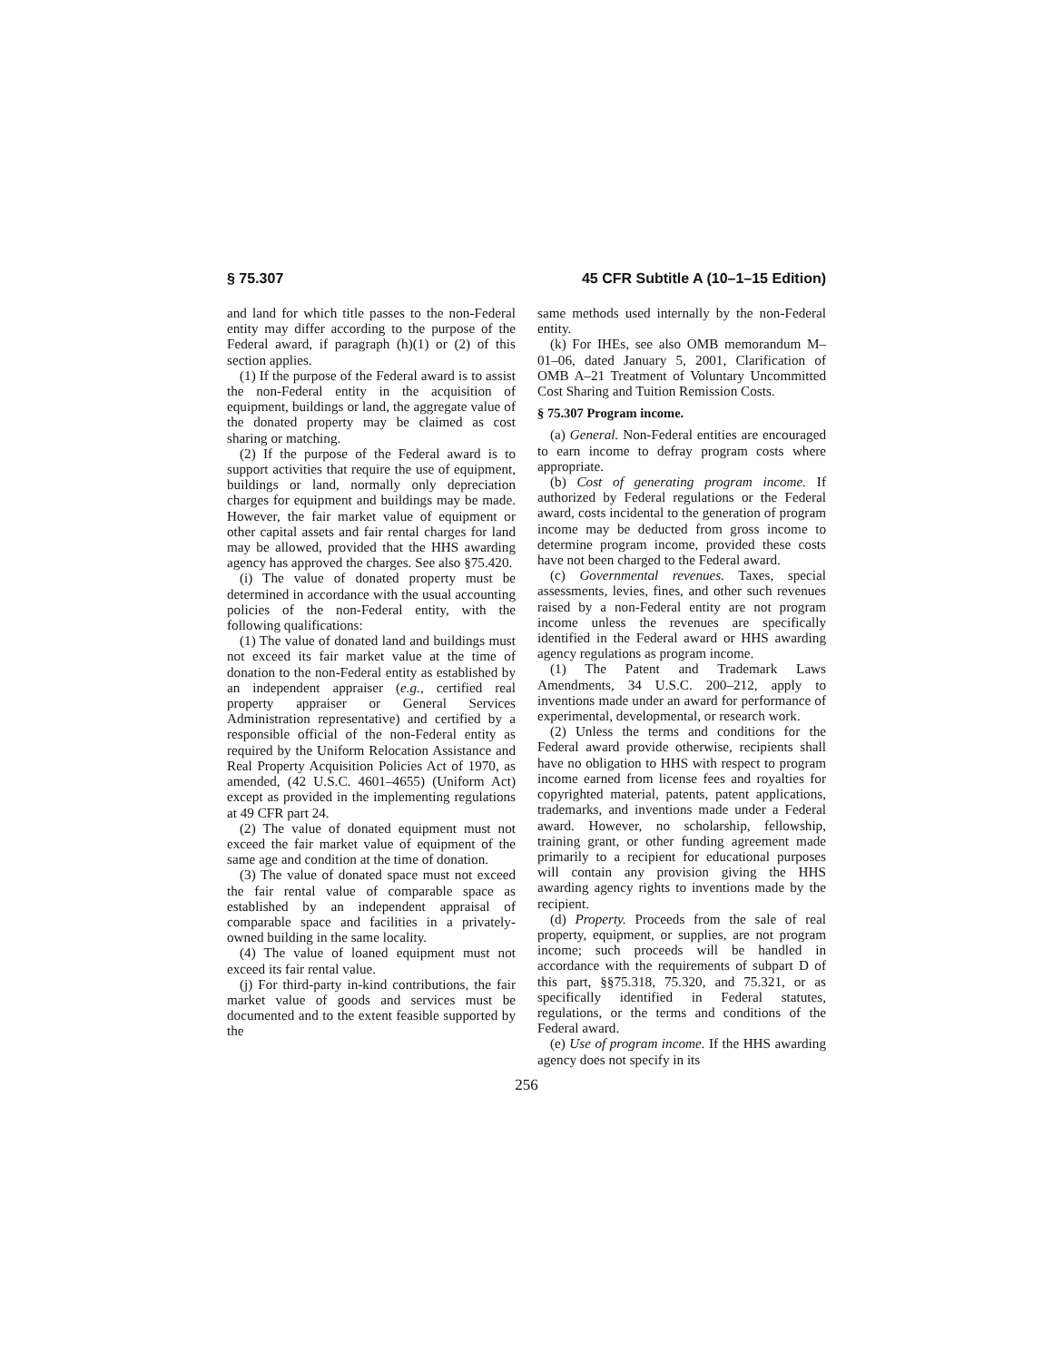§ 75.307 45 CFR Subtitle A (10–1–15 Edition)
and land for which title passes to the non-Federal entity may differ according to the purpose of the Federal award, if paragraph (h)(1) or (2) of this section applies.
(1) If the purpose of the Federal award is to assist the non-Federal entity in the acquisition of equipment, buildings or land, the aggregate value of the donated property may be claimed as cost sharing or matching.
(2) If the purpose of the Federal award is to support activities that require the use of equipment, buildings or land, normally only depreciation charges for equipment and buildings may be made. However, the fair market value of equipment or other capital assets and fair rental charges for land may be allowed, provided that the HHS awarding agency has approved the charges. See also §75.420.
(i) The value of donated property must be determined in accordance with the usual accounting policies of the non-Federal entity, with the following qualifications:
(1) The value of donated land and buildings must not exceed its fair market value at the time of donation to the non-Federal entity as established by an independent appraiser (e.g., certified real property appraiser or General Services Administration representative) and certified by a responsible official of the non-Federal entity as required by the Uniform Relocation Assistance and Real Property Acquisition Policies Act of 1970, as amended, (42 U.S.C. 4601–4655) (Uniform Act) except as provided in the implementing regulations at 49 CFR part 24.
(2) The value of donated equipment must not exceed the fair market value of equipment of the same age and condition at the time of donation.
(3) The value of donated space must not exceed the fair rental value of comparable space as established by an independent appraisal of comparable space and facilities in a privately-owned building in the same locality.
(4) The value of loaned equipment must not exceed its fair rental value.
(j) For third-party in-kind contributions, the fair market value of goods and services must be documented and to the extent feasible supported by the
same methods used internally by the non-Federal entity.
(k) For IHEs, see also OMB memorandum M–01–06, dated January 5, 2001, Clarification of OMB A–21 Treatment of Voluntary Uncommitted Cost Sharing and Tuition Remission Costs.
§ 75.307 Program income.
(a) General. Non-Federal entities are encouraged to earn income to defray program costs where appropriate.
(b) Cost of generating program income. If authorized by Federal regulations or the Federal award, costs incidental to the generation of program income may be deducted from gross income to determine program income, provided these costs have not been charged to the Federal award.
(c) Governmental revenues. Taxes, special assessments, levies, fines, and other such revenues raised by a non-Federal entity are not program income unless the revenues are specifically identified in the Federal award or HHS awarding agency regulations as program income.
(1) The Patent and Trademark Laws Amendments, 34 U.S.C. 200–212, apply to inventions made under an award for performance of experimental, developmental, or research work.
(2) Unless the terms and conditions for the Federal award provide otherwise, recipients shall have no obligation to HHS with respect to program income earned from license fees and royalties for copyrighted material, patents, patent applications, trademarks, and inventions made under a Federal award. However, no scholarship, fellowship, training grant, or other funding agreement made primarily to a recipient for educational purposes will contain any provision giving the HHS awarding agency rights to inventions made by the recipient.
(d) Property. Proceeds from the sale of real property, equipment, or supplies, are not program income; such proceeds will be handled in accordance with the requirements of subpart D of this part, §§75.318, 75.320, and 75.321, or as specifically identified in Federal statutes, regulations, or the terms and conditions of the Federal award.
(e) Use of program income. If the HHS awarding agency does not specify in its
256